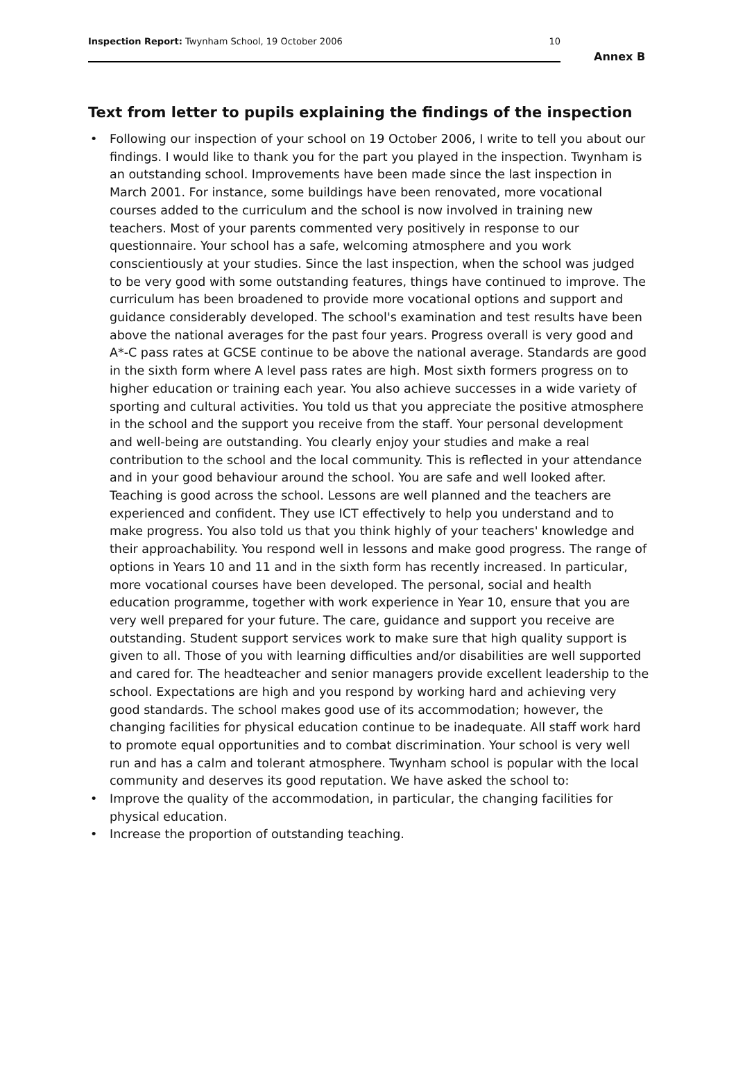Inspection Report: Twynham School, 19 October 2006
10
Annex B
Text from letter to pupils explaining the findings of the inspection
• Following our inspection of your school on 19 October 2006, I write to tell you about our findings. I would like to thank you for the part you played in the inspection. Twynham is an outstanding school. Improvements have been made since the last inspection in March 2001. For instance, some buildings have been renovated, more vocational courses added to the curriculum and the school is now involved in training new teachers. Most of your parents commented very positively in response to our questionnaire. Your school has a safe, welcoming atmosphere and you work conscientiously at your studies. Since the last inspection, when the school was judged to be very good with some outstanding features, things have continued to improve. The curriculum has been broadened to provide more vocational options and support and guidance considerably developed. The school's examination and test results have been above the national averages for the past four years. Progress overall is very good and A*-C pass rates at GCSE continue to be above the national average. Standards are good in the sixth form where A level pass rates are high. Most sixth formers progress on to higher education or training each year. You also achieve successes in a wide variety of sporting and cultural activities. You told us that you appreciate the positive atmosphere in the school and the support you receive from the staff. Your personal development and well-being are outstanding. You clearly enjoy your studies and make a real contribution to the school and the local community. This is reflected in your attendance and in your good behaviour around the school. You are safe and well looked after. Teaching is good across the school. Lessons are well planned and the teachers are experienced and confident. They use ICT effectively to help you understand and to make progress. You also told us that you think highly of your teachers' knowledge and their approachability. You respond well in lessons and make good progress. The range of options in Years 10 and 11 and in the sixth form has recently increased. In particular, more vocational courses have been developed. The personal, social and health education programme, together with work experience in Year 10, ensure that you are very well prepared for your future. The care, guidance and support you receive are outstanding. Student support services work to make sure that high quality support is given to all. Those of you with learning difficulties and/or disabilities are well supported and cared for. The headteacher and senior managers provide excellent leadership to the school. Expectations are high and you respond by working hard and achieving very good standards. The school makes good use of its accommodation; however, the changing facilities for physical education continue to be inadequate. All staff work hard to promote equal opportunities and to combat discrimination. Your school is very well run and has a calm and tolerant atmosphere. Twynham school is popular with the local community and deserves its good reputation. We have asked the school to:
• Improve the quality of the accommodation, in particular, the changing facilities for physical education.
• Increase the proportion of outstanding teaching.